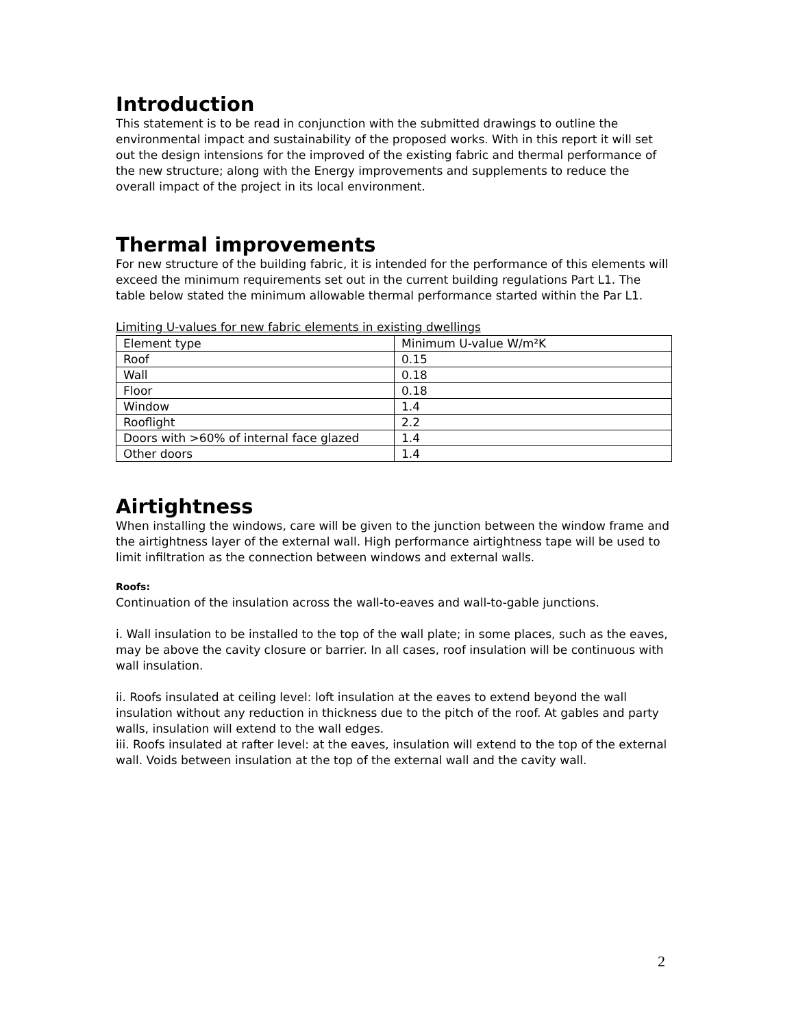Introduction
This statement is to be read in conjunction with the submitted drawings to outline the environmental impact and sustainability of the proposed works. With in this report it will set out the design intensions for the improved of the existing fabric and thermal performance of the new structure; along with the Energy improvements and supplements to reduce the overall impact of the project in its local environment.
Thermal improvements
For new structure of the building fabric, it is intended for the performance of this elements will exceed the minimum requirements set out in the current building regulations Part L1. The table below stated the minimum allowable thermal performance started within the Par L1.
Limiting U-values for new fabric elements in existing dwellings
| Element type | Minimum U-value W/m²K |
| Roof | 0.15 |
| Wall | 0.18 |
| Floor | 0.18 |
| Window | 1.4 |
| Rooflight | 2.2 |
| Doors with >60% of internal face glazed | 1.4 |
| Other doors | 1.4 |
Airtightness
When installing the windows, care will be given to the junction between the window frame and the airtightness layer of the external wall. High performance airtightness tape will be used to limit infiltration as the connection between windows and external walls.
Roofs:
Continuation of the insulation across the wall-to-eaves and wall-to-gable junctions.
i. Wall insulation to be installed to the top of the wall plate; in some places, such as the eaves, may be above the cavity closure or barrier. In all cases, roof insulation will be continuous with wall insulation.
ii. Roofs insulated at ceiling level: loft insulation at the eaves to extend beyond the wall insulation without any reduction in thickness due to the pitch of the roof. At gables and party walls, insulation will extend to the wall edges.
iii. Roofs insulated at rafter level: at the eaves, insulation will extend to the top of the external wall. Voids between insulation at the top of the external wall and the cavity wall.
2